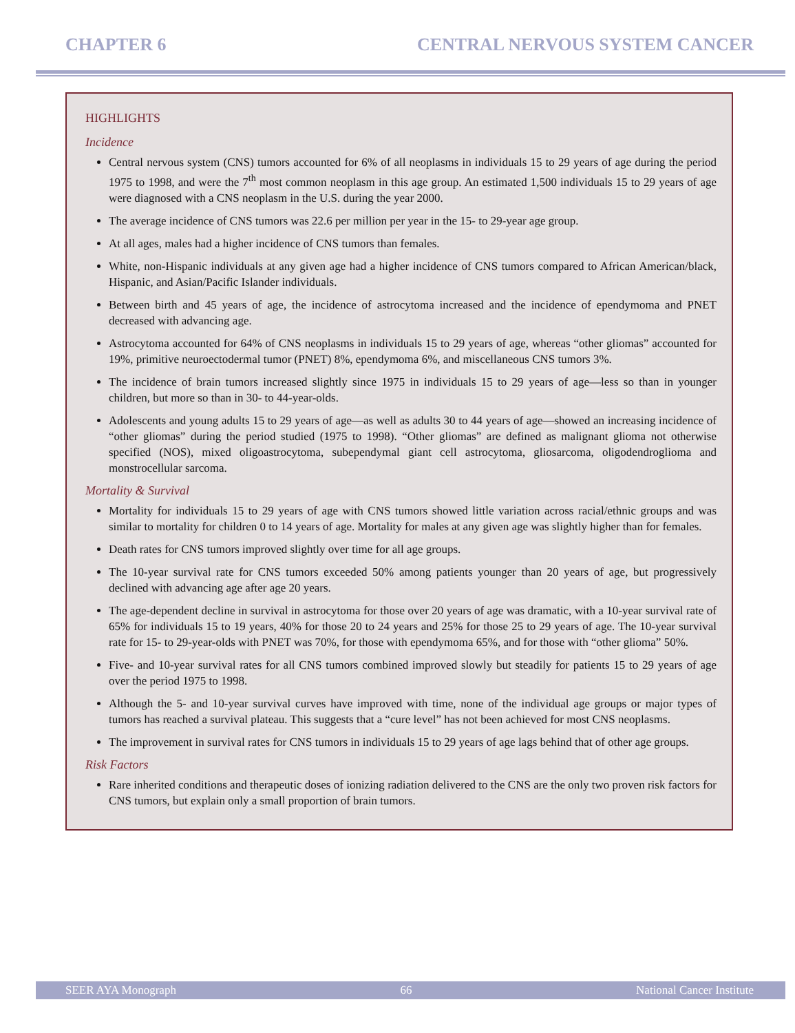CHAPTER 6 CENTRAL NERVOUS SYSTEM CANCER
HIGHLIGHTS
Incidence
Central nervous system (CNS) tumors accounted for 6% of all neoplasms in individuals 15 to 29 years of age during the period 1975 to 1998, and were the 7<sup>th</sup> most common neoplasm in this age group. An estimated 1,500 individuals 15 to 29 years of age were diagnosed with a CNS neoplasm in the U.S. during the year 2000.
The average incidence of CNS tumors was 22.6 per million per year in the 15- to 29-year age group.
At all ages, males had a higher incidence of CNS tumors than females.
White, non-Hispanic individuals at any given age had a higher incidence of CNS tumors compared to African American/black, Hispanic, and Asian/Pacific Islander individuals.
Between birth and 45 years of age, the incidence of astrocytoma increased and the incidence of ependymoma and PNET decreased with advancing age.
Astrocytoma accounted for 64% of CNS neoplasms in individuals 15 to 29 years of age, whereas “other gliomas” accounted for 19%, primitive neuroectodermal tumor (PNET) 8%, ependymoma 6%, and miscellaneous CNS tumors 3%.
The incidence of brain tumors increased slightly since 1975 in individuals 15 to 29 years of age—less so than in younger children, but more so than in 30- to 44-year-olds.
Adolescents and young adults 15 to 29 years of age—as well as adults 30 to 44 years of age—showed an increasing incidence of “other gliomas” during the period studied (1975 to 1998). “Other gliomas” are defined as malignant glioma not otherwise specified (NOS), mixed oligoastrocytoma, subependymal giant cell astrocytoma, gliosarcoma, oligodendroglioma and monstrocellular sarcoma.
Mortality & Survival
Mortality for individuals 15 to 29 years of age with CNS tumors showed little variation across racial/ethnic groups and was similar to mortality for children 0 to 14 years of age. Mortality for males at any given age was slightly higher than for females.
Death rates for CNS tumors improved slightly over time for all age groups.
The 10-year survival rate for CNS tumors exceeded 50% among patients younger than 20 years of age, but progressively declined with advancing age after age 20 years.
The age-dependent decline in survival in astrocytoma for those over 20 years of age was dramatic, with a 10-year survival rate of 65% for individuals 15 to 19 years, 40% for those 20 to 24 years and 25% for those 25 to 29 years of age. The 10-year survival rate for 15- to 29-year-olds with PNET was 70%, for those with ependymoma 65%, and for those with “other glioma” 50%.
Five- and 10-year survival rates for all CNS tumors combined improved slowly but steadily for patients 15 to 29 years of age over the period 1975 to 1998.
Although the 5- and 10-year survival curves have improved with time, none of the individual age groups or major types of tumors has reached a survival plateau. This suggests that a “cure level” has not been achieved for most CNS neoplasms.
The improvement in survival rates for CNS tumors in individuals 15 to 29 years of age lags behind that of other age groups.
Risk Factors
Rare inherited conditions and therapeutic doses of ionizing radiation delivered to the CNS are the only two proven risk factors for CNS tumors, but explain only a small proportion of brain tumors.
SEER AYA Monograph 66 National Cancer Institute